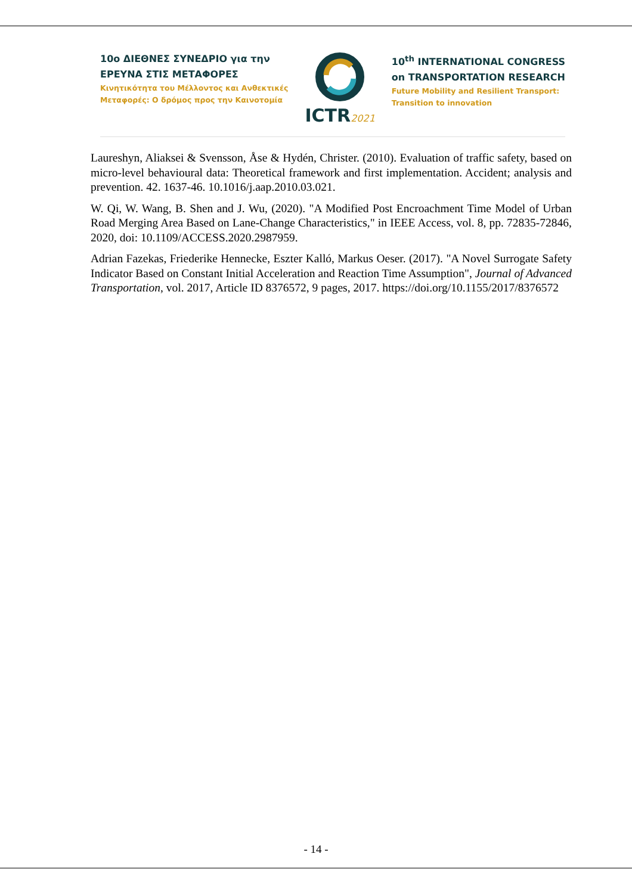10ο ΔΙΕΘΝΕΣ ΣΥΝΕΔΡΙΟ για την
ΕΡΕΥΝΑ ΣΤΙΣ ΜΕΤΑΦΟΡΕΣ
Κινητικότητα του Μέλλοντος και Ανθεκτικές
Μεταφορές: Ο δρόμος προς την Καινοτομία
ICTR2021
10<sup>th</sup> INTERNATIONAL CONGRESS
on TRANSPORTATION RESEARCH
Future Mobility and Resilient Transport:
Transition to innovation
Laureshyn, Aliaksei & Svensson, Åse & Hydén, Christer. (2010). Evaluation of traffic safety, based on micro-level behavioural data: Theoretical framework and first implementation. Accident; analysis and prevention. 42. 1637-46. 10.1016/j.aap.2010.03.021.
W. Qi, W. Wang, B. Shen and J. Wu, (2020). "A Modified Post Encroachment Time Model of Urban Road Merging Area Based on Lane-Change Characteristics," in IEEE Access, vol. 8, pp. 72835-72846, 2020, doi: 10.1109/ACCESS.2020.2987959.
Adrian Fazekas, Friederike Hennecke, Eszter Kalló, Markus Oeser. (2017). "A Novel Surrogate Safety Indicator Based on Constant Initial Acceleration and Reaction Time Assumption", Journal of Advanced Transportation, vol. 2017, Article ID 8376572, 9 pages, 2017. https://doi.org/10.1155/2017/8376572
- 14 -